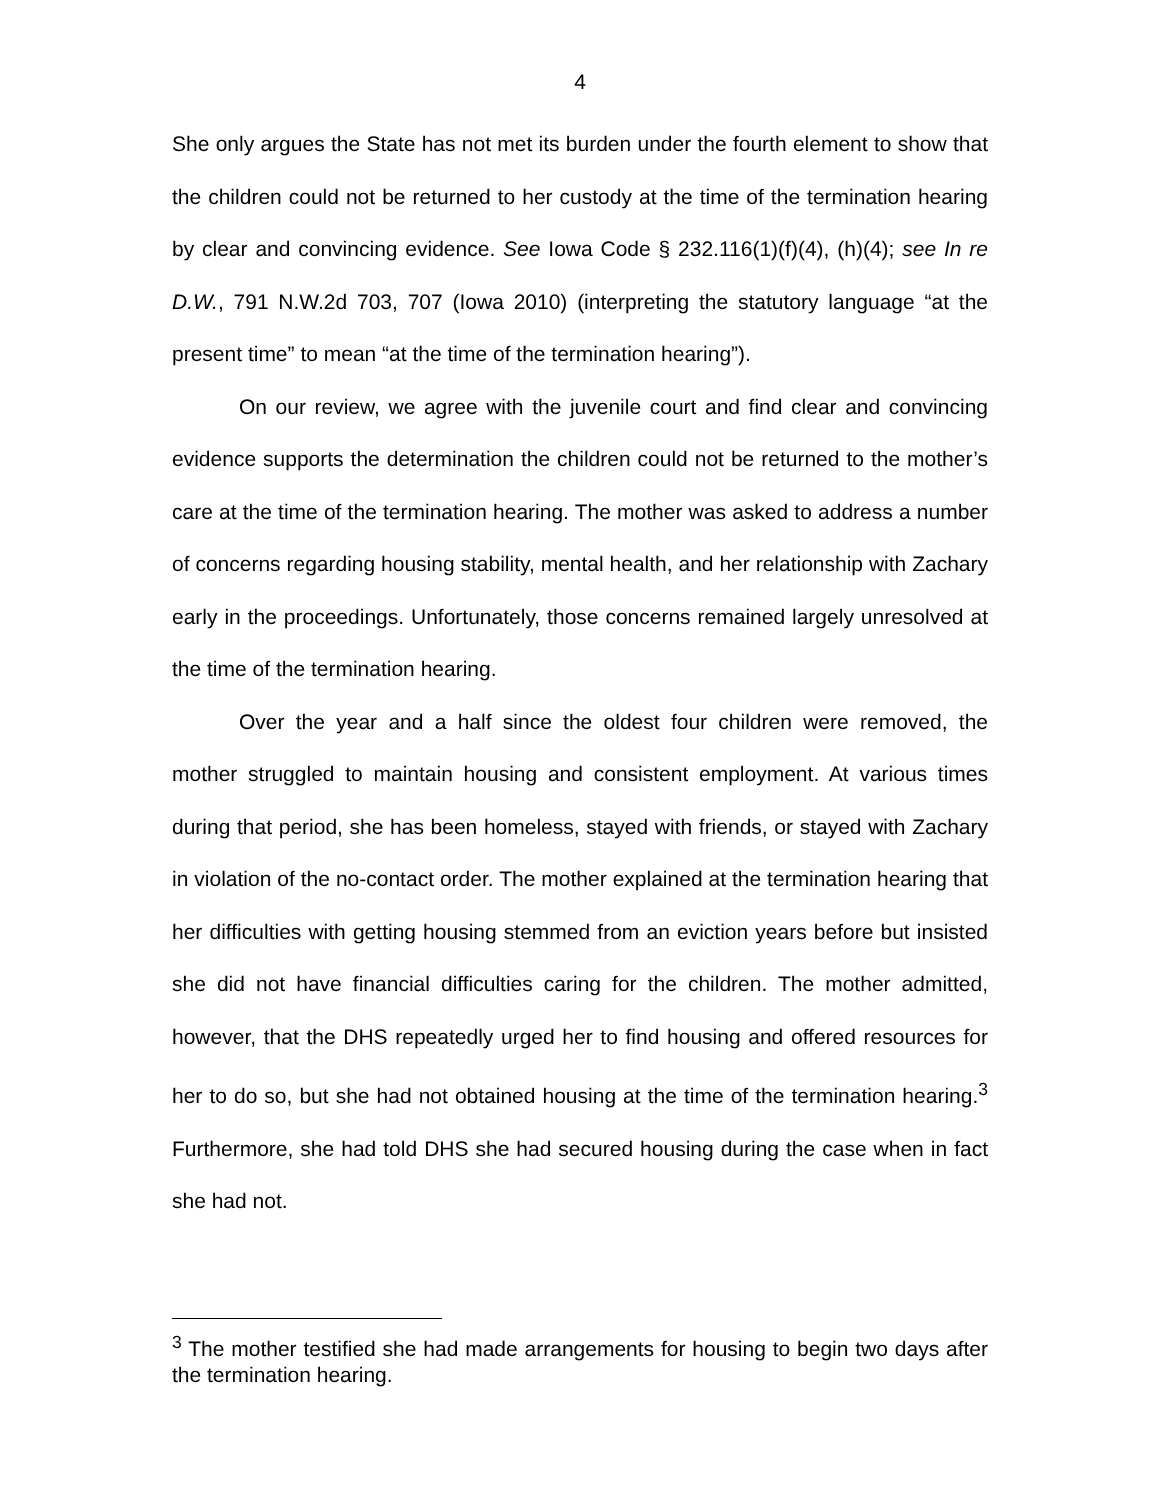4
She only argues the State has not met its burden under the fourth element to show that the children could not be returned to her custody at the time of the termination hearing by clear and convincing evidence. See Iowa Code § 232.116(1)(f)(4), (h)(4); see In re D.W., 791 N.W.2d 703, 707 (Iowa 2010) (interpreting the statutory language “at the present time” to mean “at the time of the termination hearing”).
On our review, we agree with the juvenile court and find clear and convincing evidence supports the determination the children could not be returned to the mother’s care at the time of the termination hearing. The mother was asked to address a number of concerns regarding housing stability, mental health, and her relationship with Zachary early in the proceedings. Unfortunately, those concerns remained largely unresolved at the time of the termination hearing.
Over the year and a half since the oldest four children were removed, the mother struggled to maintain housing and consistent employment. At various times during that period, she has been homeless, stayed with friends, or stayed with Zachary in violation of the no-contact order. The mother explained at the termination hearing that her difficulties with getting housing stemmed from an eviction years before but insisted she did not have financial difficulties caring for the children. The mother admitted, however, that the DHS repeatedly urged her to find housing and offered resources for her to do so, but she had not obtained housing at the time of the termination hearing.<sup>3</sup> Furthermore, she had told DHS she had secured housing during the case when in fact she had not.
<sup>3</sup> The mother testified she had made arrangements for housing to begin two days after the termination hearing.